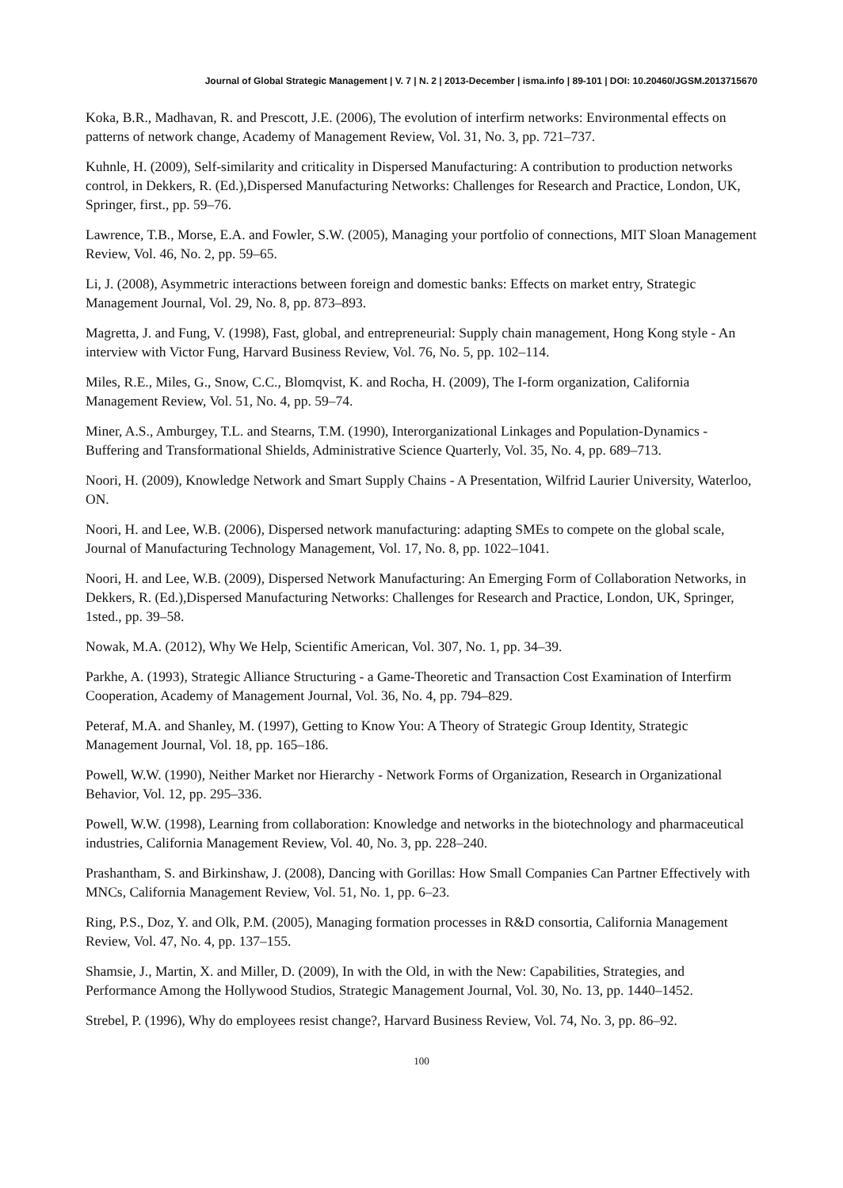Journal of Global Strategic Management | V. 7 | N. 2 | 2013-December | isma.info | 89-101 | DOI: 10.20460/JGSM.2013715670
Koka, B.R., Madhavan, R. and Prescott, J.E. (2006), The evolution of interfirm networks: Environmental effects on patterns of network change, Academy of Management Review, Vol. 31, No. 3, pp. 721–737.
Kuhnle, H. (2009), Self-similarity and criticality in Dispersed Manufacturing: A contribution to production networks control, in Dekkers, R. (Ed.),Dispersed Manufacturing Networks: Challenges for Research and Practice, London, UK, Springer, first., pp. 59–76.
Lawrence, T.B., Morse, E.A. and Fowler, S.W. (2005), Managing your portfolio of connections, MIT Sloan Management Review, Vol. 46, No. 2, pp. 59–65.
Li, J. (2008), Asymmetric interactions between foreign and domestic banks: Effects on market entry, Strategic Management Journal, Vol. 29, No. 8, pp. 873–893.
Magretta, J. and Fung, V. (1998), Fast, global, and entrepreneurial: Supply chain management, Hong Kong style - An interview with Victor Fung, Harvard Business Review, Vol. 76, No. 5, pp. 102–114.
Miles, R.E., Miles, G., Snow, C.C., Blomqvist, K. and Rocha, H. (2009), The I-form organization, California Management Review, Vol. 51, No. 4, pp. 59–74.
Miner, A.S., Amburgey, T.L. and Stearns, T.M. (1990), Interorganizational Linkages and Population-Dynamics - Buffering and Transformational Shields, Administrative Science Quarterly, Vol. 35, No. 4, pp. 689–713.
Noori, H. (2009), Knowledge Network and Smart Supply Chains - A Presentation, Wilfrid Laurier University, Waterloo, ON.
Noori, H. and Lee, W.B. (2006), Dispersed network manufacturing: adapting SMEs to compete on the global scale, Journal of Manufacturing Technology Management, Vol. 17, No. 8, pp. 1022–1041.
Noori, H. and Lee, W.B. (2009), Dispersed Network Manufacturing: An Emerging Form of Collaboration Networks, in Dekkers, R. (Ed.),Dispersed Manufacturing Networks: Challenges for Research and Practice, London, UK, Springer, 1sted., pp. 39–58.
Nowak, M.A. (2012), Why We Help, Scientific American, Vol. 307, No. 1, pp. 34–39.
Parkhe, A. (1993), Strategic Alliance Structuring - a Game-Theoretic and Transaction Cost Examination of Interfirm Cooperation, Academy of Management Journal, Vol. 36, No. 4, pp. 794–829.
Peteraf, M.A. and Shanley, M. (1997), Getting to Know You: A Theory of Strategic Group Identity, Strategic Management Journal, Vol. 18, pp. 165–186.
Powell, W.W. (1990), Neither Market nor Hierarchy - Network Forms of Organization, Research in Organizational Behavior, Vol. 12, pp. 295–336.
Powell, W.W. (1998), Learning from collaboration: Knowledge and networks in the biotechnology and pharmaceutical industries, California Management Review, Vol. 40, No. 3, pp. 228–240.
Prashantham, S. and Birkinshaw, J. (2008), Dancing with Gorillas: How Small Companies Can Partner Effectively with MNCs, California Management Review, Vol. 51, No. 1, pp. 6–23.
Ring, P.S., Doz, Y. and Olk, P.M. (2005), Managing formation processes in R&D consortia, California Management Review, Vol. 47, No. 4, pp. 137–155.
Shamsie, J., Martin, X. and Miller, D. (2009), In with the Old, in with the New: Capabilities, Strategies, and Performance Among the Hollywood Studios, Strategic Management Journal, Vol. 30, No. 13, pp. 1440–1452.
Strebel, P. (1996), Why do employees resist change?, Harvard Business Review, Vol. 74, No. 3, pp. 86–92.
100